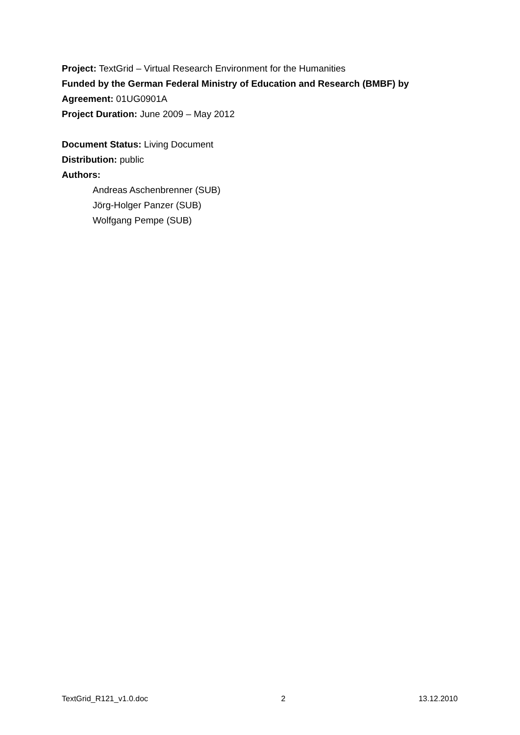Project: TextGrid – Virtual Research Environment for the Humanities
Funded by the German Federal Ministry of Education and Research (BMBF) by
Agreement: 01UG0901A
Project Duration: June 2009 – May 2012
Document Status: Living Document
Distribution: public
Authors:
Andreas Aschenbrenner (SUB)
Jörg-Holger Panzer (SUB)
Wolfgang Pempe (SUB)
TextGrid_R121_v1.0.doc 2 13.12.2010